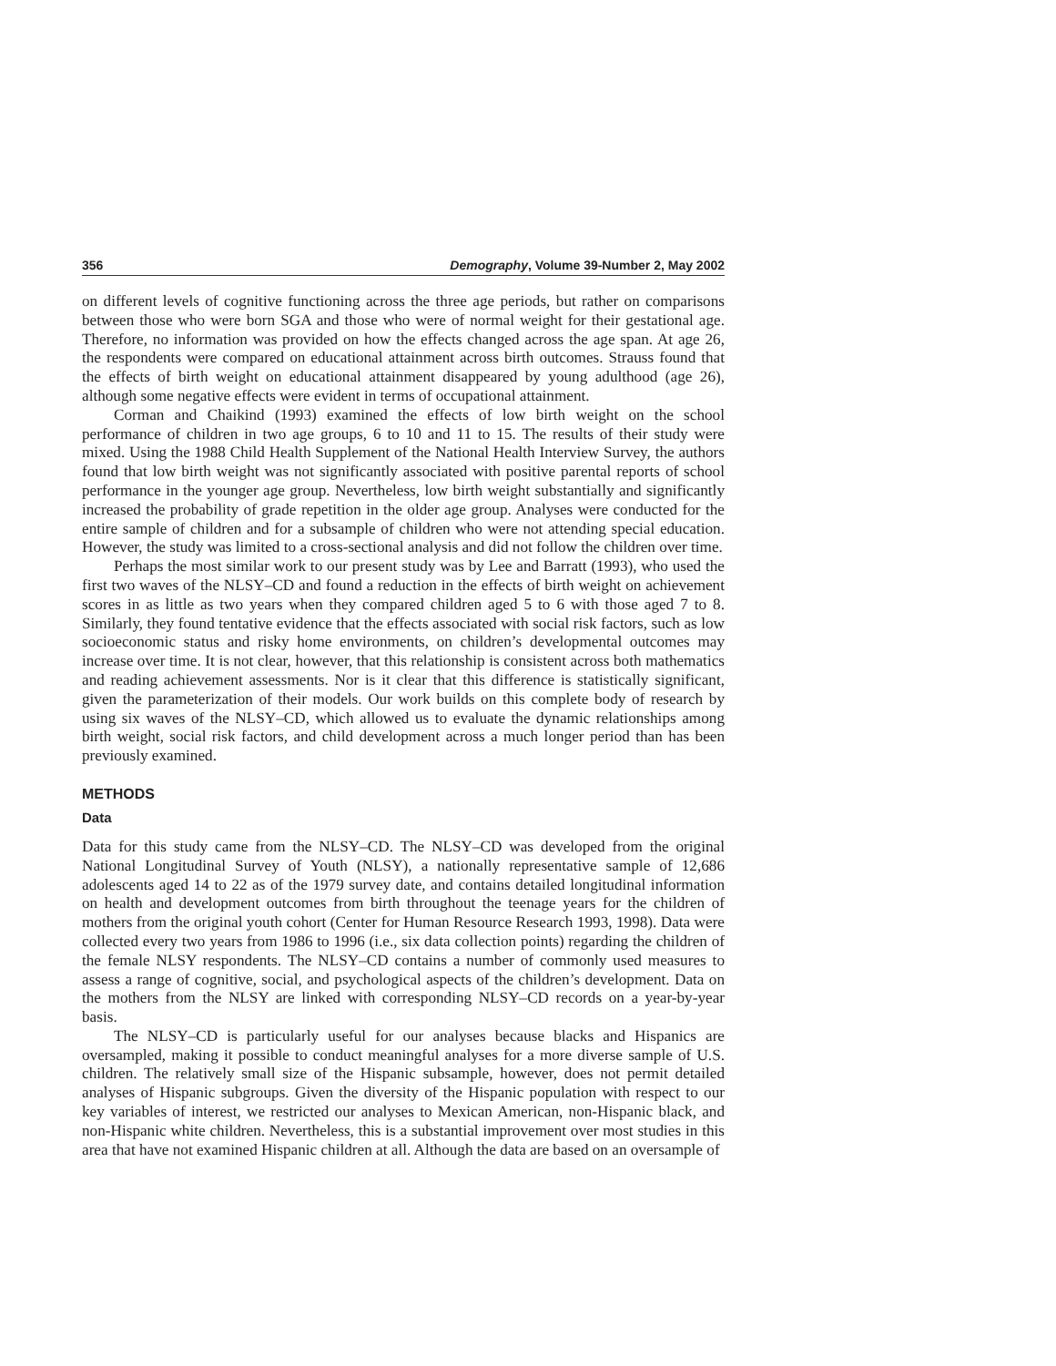356 Demography, Volume 39-Number 2, May 2002
on different levels of cognitive functioning across the three age periods, but rather on comparisons between those who were born SGA and those who were of normal weight for their gestational age. Therefore, no information was provided on how the effects changed across the age span. At age 26, the respondents were compared on educational attainment across birth outcomes. Strauss found that the effects of birth weight on educational attainment disappeared by young adulthood (age 26), although some negative effects were evident in terms of occupational attainment.
Corman and Chaikind (1993) examined the effects of low birth weight on the school performance of children in two age groups, 6 to 10 and 11 to 15. The results of their study were mixed. Using the 1988 Child Health Supplement of the National Health Interview Survey, the authors found that low birth weight was not significantly associated with positive parental reports of school performance in the younger age group. Nevertheless, low birth weight substantially and significantly increased the probability of grade repetition in the older age group. Analyses were conducted for the entire sample of children and for a subsample of children who were not attending special education. However, the study was limited to a cross-sectional analysis and did not follow the children over time.
Perhaps the most similar work to our present study was by Lee and Barratt (1993), who used the first two waves of the NLSY–CD and found a reduction in the effects of birth weight on achievement scores in as little as two years when they compared children aged 5 to 6 with those aged 7 to 8. Similarly, they found tentative evidence that the effects associated with social risk factors, such as low socioeconomic status and risky home environments, on children’s developmental outcomes may increase over time. It is not clear, however, that this relationship is consistent across both mathematics and reading achievement assessments. Nor is it clear that this difference is statistically significant, given the parameterization of their models. Our work builds on this complete body of research by using six waves of the NLSY–CD, which allowed us to evaluate the dynamic relationships among birth weight, social risk factors, and child development across a much longer period than has been previously examined.
METHODS
Data
Data for this study came from the NLSY–CD. The NLSY–CD was developed from the original National Longitudinal Survey of Youth (NLSY), a nationally representative sample of 12,686 adolescents aged 14 to 22 as of the 1979 survey date, and contains detailed longitudinal information on health and development outcomes from birth throughout the teenage years for the children of mothers from the original youth cohort (Center for Human Resource Research 1993, 1998). Data were collected every two years from 1986 to 1996 (i.e., six data collection points) regarding the children of the female NLSY respondents. The NLSY–CD contains a number of commonly used measures to assess a range of cognitive, social, and psychological aspects of the children’s development. Data on the mothers from the NLSY are linked with corresponding NLSY–CD records on a year-by-year basis.
The NLSY–CD is particularly useful for our analyses because blacks and Hispanics are oversampled, making it possible to conduct meaningful analyses for a more diverse sample of U.S. children. The relatively small size of the Hispanic subsample, however, does not permit detailed analyses of Hispanic subgroups. Given the diversity of the Hispanic population with respect to our key variables of interest, we restricted our analyses to Mexican American, non-Hispanic black, and non-Hispanic white children. Nevertheless, this is a substantial improvement over most studies in this area that have not examined Hispanic children at all. Although the data are based on an oversample of